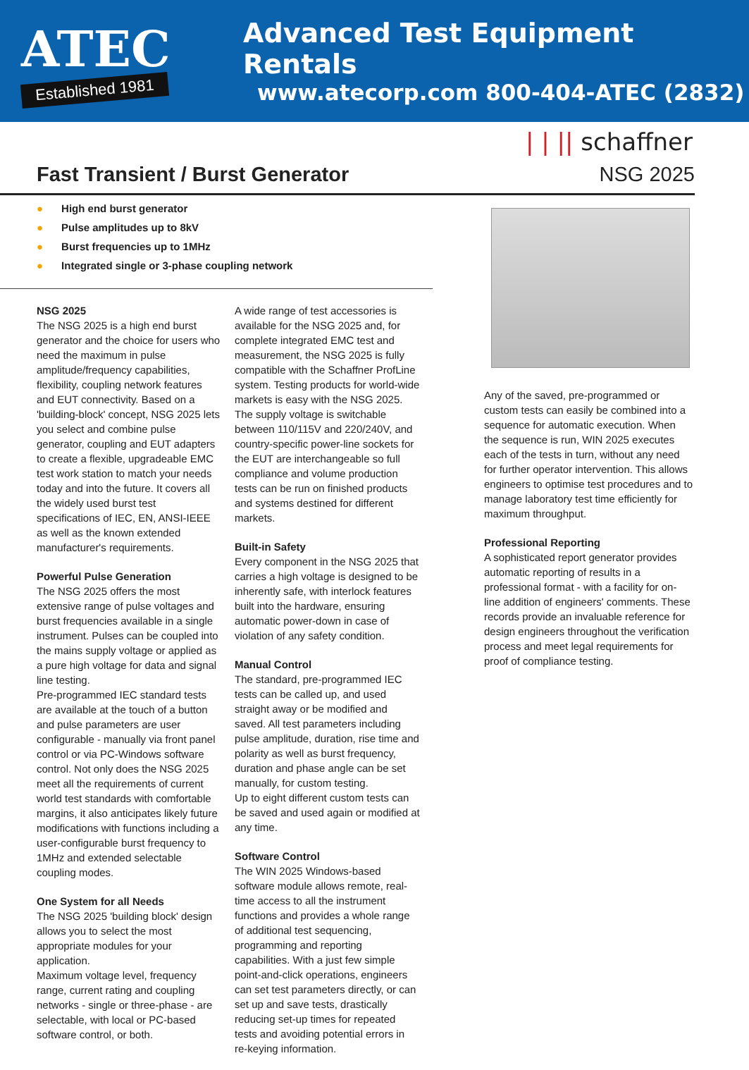ATEC
Established 1981
Advanced Test Equipment Rentals
www.atecorp.com 800-404-ATEC (2832)
| | || schaffner
Fast Transient / Burst Generator
NSG 2025
● High end burst generator
● Pulse amplitudes up to 8kV
● Burst frequencies up to 1MHz
● Integrated single or 3-phase coupling network
NSG 2025
The NSG 2025 is a high end burst generator and the choice for users who need the maximum in pulse amplitude/frequency capabilities, flexibility, coupling network features and EUT connectivity. Based on a 'building-block' concept, NSG 2025 lets you select and combine pulse generator, coupling and EUT adapters to create a flexible, upgradeable EMC test work station to match your needs today and into the future. It covers all the widely used burst test specifications of IEC, EN, ANSI-IEEE as well as the known extended manufacturer's requirements.
Powerful Pulse Generation
The NSG 2025 offers the most extensive range of pulse voltages and burst frequencies available in a single instrument. Pulses can be coupled into the mains supply voltage or applied as a pure high voltage for data and signal line testing.
Pre-programmed IEC standard tests are available at the touch of a button and pulse parameters are user configurable - manually via front panel control or via PC-Windows software control. Not only does the NSG 2025 meet all the requirements of current world test standards with comfortable margins, it also anticipates likely future modifications with functions including a user-configurable burst frequency to 1MHz and extended selectable coupling modes.
One System for all Needs
The NSG 2025 'building block' design allows you to select the most appropriate modules for your application.
Maximum voltage level, frequency range, current rating and coupling networks - single or three-phase - are selectable, with local or PC-based software control, or both.
A wide range of test accessories is available for the NSG 2025 and, for complete integrated EMC test and measurement, the NSG 2025 is fully compatible with the Schaffner ProfLine system. Testing products for world-wide markets is easy with the NSG 2025.
The supply voltage is switchable between 110/115V and 220/240V, and country-specific power-line sockets for the EUT are interchangeable so full compliance and volume production tests can be run on finished products and systems destined for different markets.
Built-in Safety
Every component in the NSG 2025 that carries a high voltage is designed to be inherently safe, with interlock features built into the hardware, ensuring automatic power-down in case of violation of any safety condition.
Manual Control
The standard, pre-programmed IEC tests can be called up, and used straight away or be modified and saved. All test parameters including pulse amplitude, duration, rise time and polarity as well as burst frequency, duration and phase angle can be set manually, for custom testing.
Up to eight different custom tests can be saved and used again or modified at any time.
Software Control
The WIN 2025 Windows-based software module allows remote, real-time access to all the instrument functions and provides a whole range of additional test sequencing, programming and reporting capabilities. With a just few simple point-and-click operations, engineers can set test parameters directly, or can set up and save tests, drastically reducing set-up times for repeated tests and avoiding potential errors in re-keying information.
Any of the saved, pre-programmed or custom tests can easily be combined into a sequence for automatic execution. When the sequence is run, WIN 2025 executes each of the tests in turn, without any need for further operator intervention. This allows engineers to optimise test procedures and to manage laboratory test time efficiently for maximum throughput.
Professional Reporting
A sophisticated report generator provides automatic reporting of results in a professional format - with a facility for on-line addition of engineers' comments. These records provide an invaluable reference for design engineers throughout the verification process and meet legal requirements for proof of compliance testing.